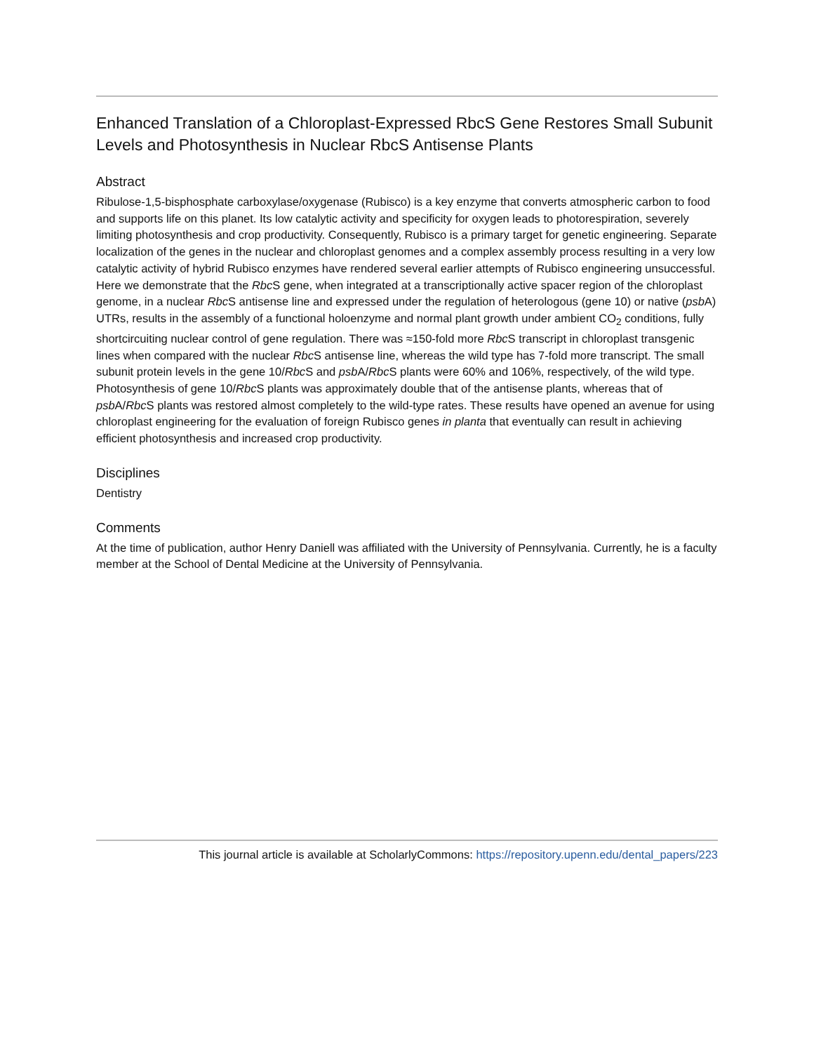Enhanced Translation of a Chloroplast-Expressed RbcS Gene Restores Small Subunit Levels and Photosynthesis in Nuclear RbcS Antisense Plants
Abstract
Ribulose-1,5-bisphosphate carboxylase/oxygenase (Rubisco) is a key enzyme that converts atmospheric carbon to food and supports life on this planet. Its low catalytic activity and specificity for oxygen leads to photorespiration, severely limiting photosynthesis and crop productivity. Consequently, Rubisco is a primary target for genetic engineering. Separate localization of the genes in the nuclear and chloroplast genomes and a complex assembly process resulting in a very low catalytic activity of hybrid Rubisco enzymes have rendered several earlier attempts of Rubisco engineering unsuccessful. Here we demonstrate that the Rbc S gene, when integrated at a transcriptionally active spacer region of the chloroplast genome, in a nuclear Rbc S antisense line and expressed under the regulation of heterologous (gene 10) or native (psb A) UTRs, results in the assembly of a functional holoenzyme and normal plant growth under ambient CO<sub>2</sub> conditions, fully shortcircuiting nuclear control of gene regulation. There was ≈150-fold more Rbc S transcript in chloroplast transgenic lines when compared with the nuclear Rbc S antisense line, whereas the wild type has 7-fold more transcript. The small subunit protein levels in the gene 10/Rbc S and psb A/Rbc S plants were 60% and 106%, respectively, of the wild type. Photosynthesis of gene 10/Rbc S plants was approximately double that of the antisense plants, whereas that of psb A/Rbc S plants was restored almost completely to the wild-type rates. These results have opened an avenue for using chloroplast engineering for the evaluation of foreign Rubisco genes in planta that eventually can result in achieving efficient photosynthesis and increased crop productivity.
Disciplines
Dentistry
Comments
At the time of publication, author Henry Daniell was affiliated with the University of Pennsylvania. Currently, he is a faculty member at the School of Dental Medicine at the University of Pennsylvania.
This journal article is available at ScholarlyCommons: https://repository.upenn.edu/dental_papers/223